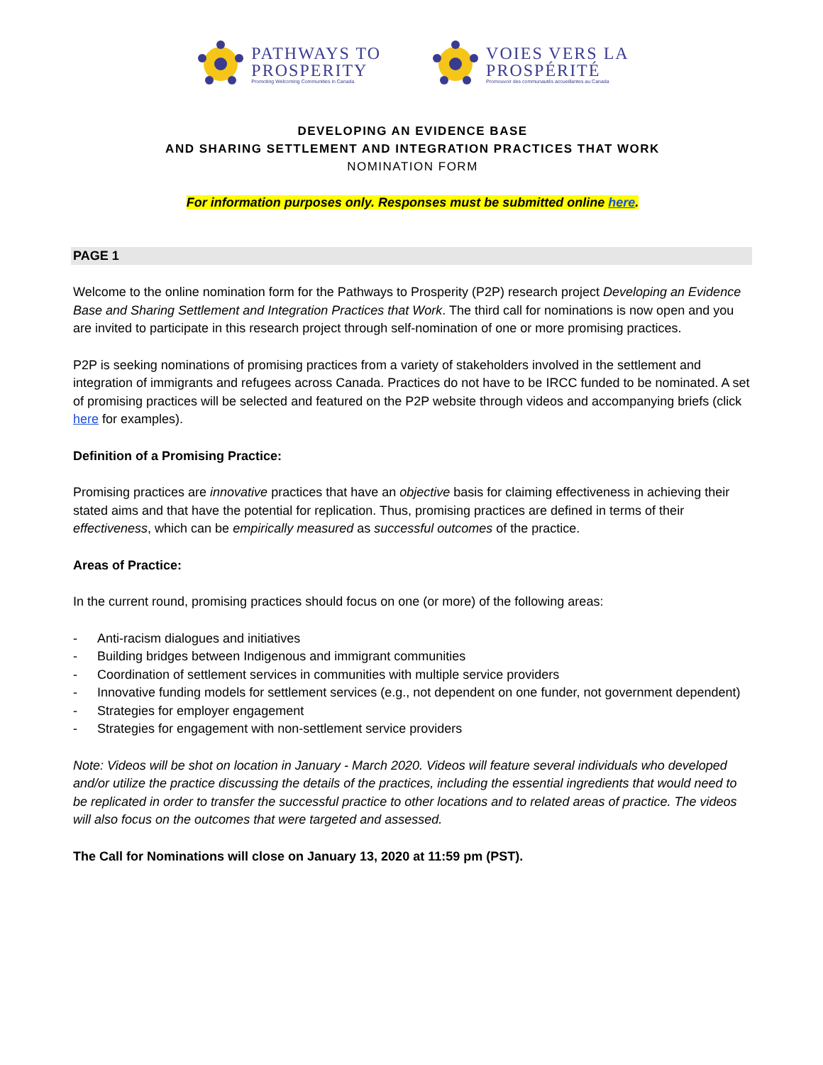PATHWAYS TO
PROSPERITY
Promoting Welcoming Communities in Canada
VOIES VERS LA
PROSPÉRITÉ
Promouvoir des communautés accueillantes au Canada
DEVELOPING AN EVIDENCE BASE
AND SHARING SETTLEMENT AND INTEGRATION PRACTICES THAT WORK
NOMINATION FORM
For information purposes only. Responses must be submitted online here.
PAGE 1
Welcome to the online nomination form for the Pathways to Prosperity (P2P) research project Developing an Evidence Base and Sharing Settlement and Integration Practices that Work. The third call for nominations is now open and you are invited to participate in this research project through self-nomination of one or more promising practices.
P2P is seeking nominations of promising practices from a variety of stakeholders involved in the settlement and integration of immigrants and refugees across Canada. Practices do not have to be IRCC funded to be nominated. A set of promising practices will be selected and featured on the P2P website through videos and accompanying briefs (click here for examples).
Definition of a Promising Practice:
Promising practices are innovative practices that have an objective basis for claiming effectiveness in achieving their stated aims and that have the potential for replication. Thus, promising practices are defined in terms of their effectiveness, which can be empirically measured as successful outcomes of the practice.
Areas of Practice:
In the current round, promising practices should focus on one (or more) of the following areas:
- Anti-racism dialogues and initiatives
- Building bridges between Indigenous and immigrant communities
- Coordination of settlement services in communities with multiple service providers
- Innovative funding models for settlement services (e.g., not dependent on one funder, not government dependent)
- Strategies for employer engagement
- Strategies for engagement with non-settlement service providers
Note: Videos will be shot on location in January - March 2020. Videos will feature several individuals who developed and/or utilize the practice discussing the details of the practices, including the essential ingredients that would need to be replicated in order to transfer the successful practice to other locations and to related areas of practice. The videos will also focus on the outcomes that were targeted and assessed.
The Call for Nominations will close on January 13, 2020 at 11:59 pm (PST).